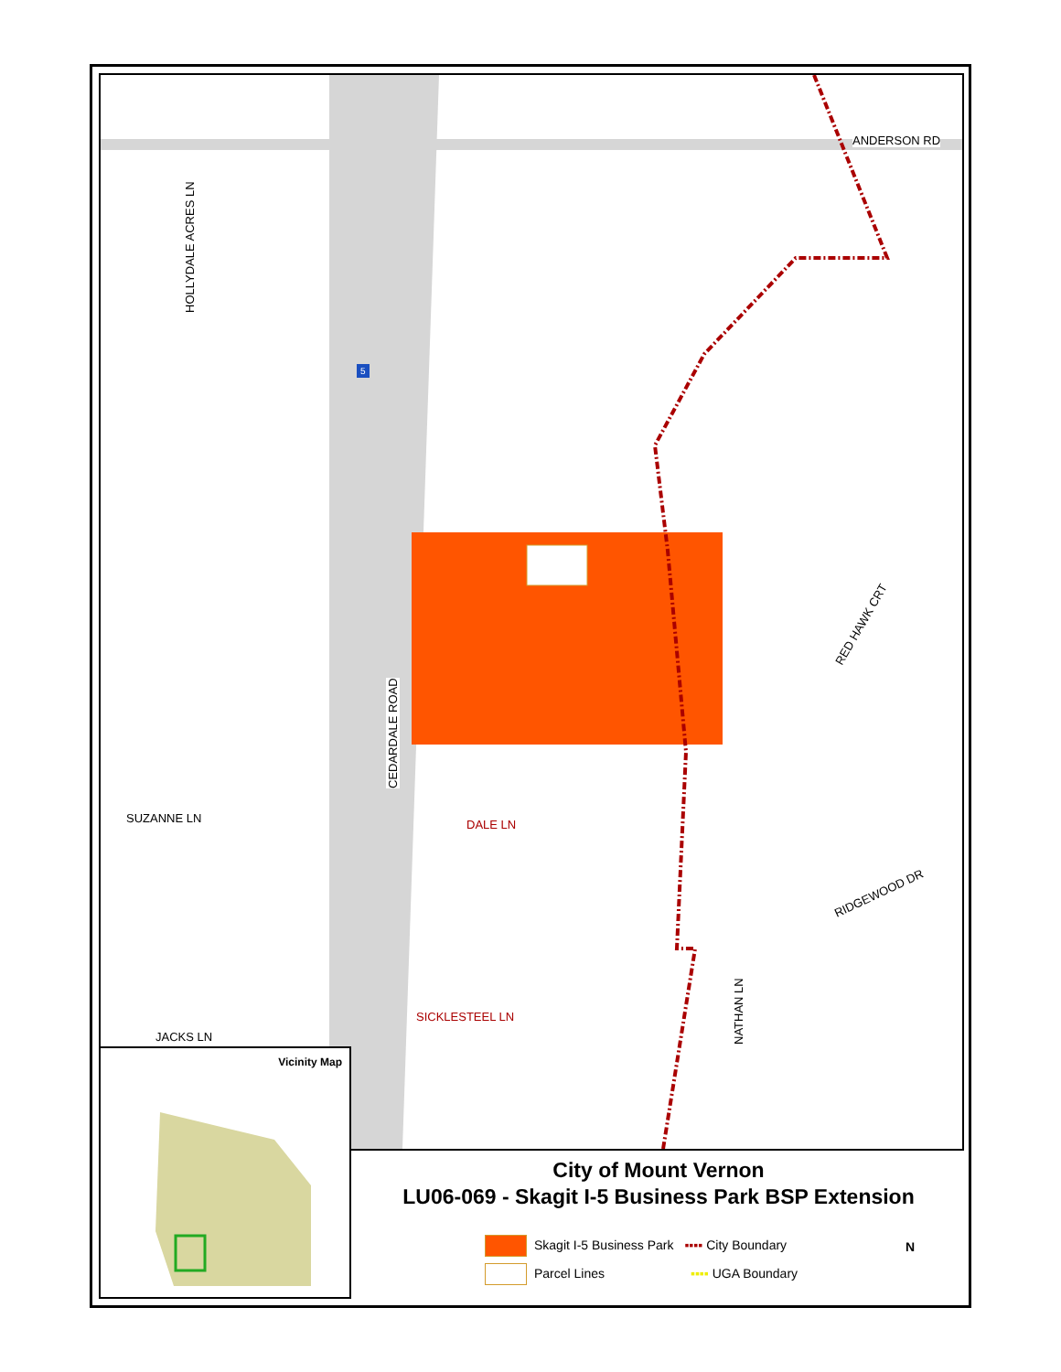ANDERSON RD
HOLLYDALE ACRES LN
CEDARDALE ROAD
SUZANNE LN DALE LN
SICKLESTEEL LN
JACKS LN
NATHAN LN
RED HAWK CRT
RIDGEWOOD DR
5
Vicinity Map
City of Mount Vernon
LU06-069 - Skagit I-5 Business Park BSP Extension
Skagit I-5 Business Park ▪▪▪▪ City Boundary
Parcel Lines ▪▪▪▪ UGA Boundary
N